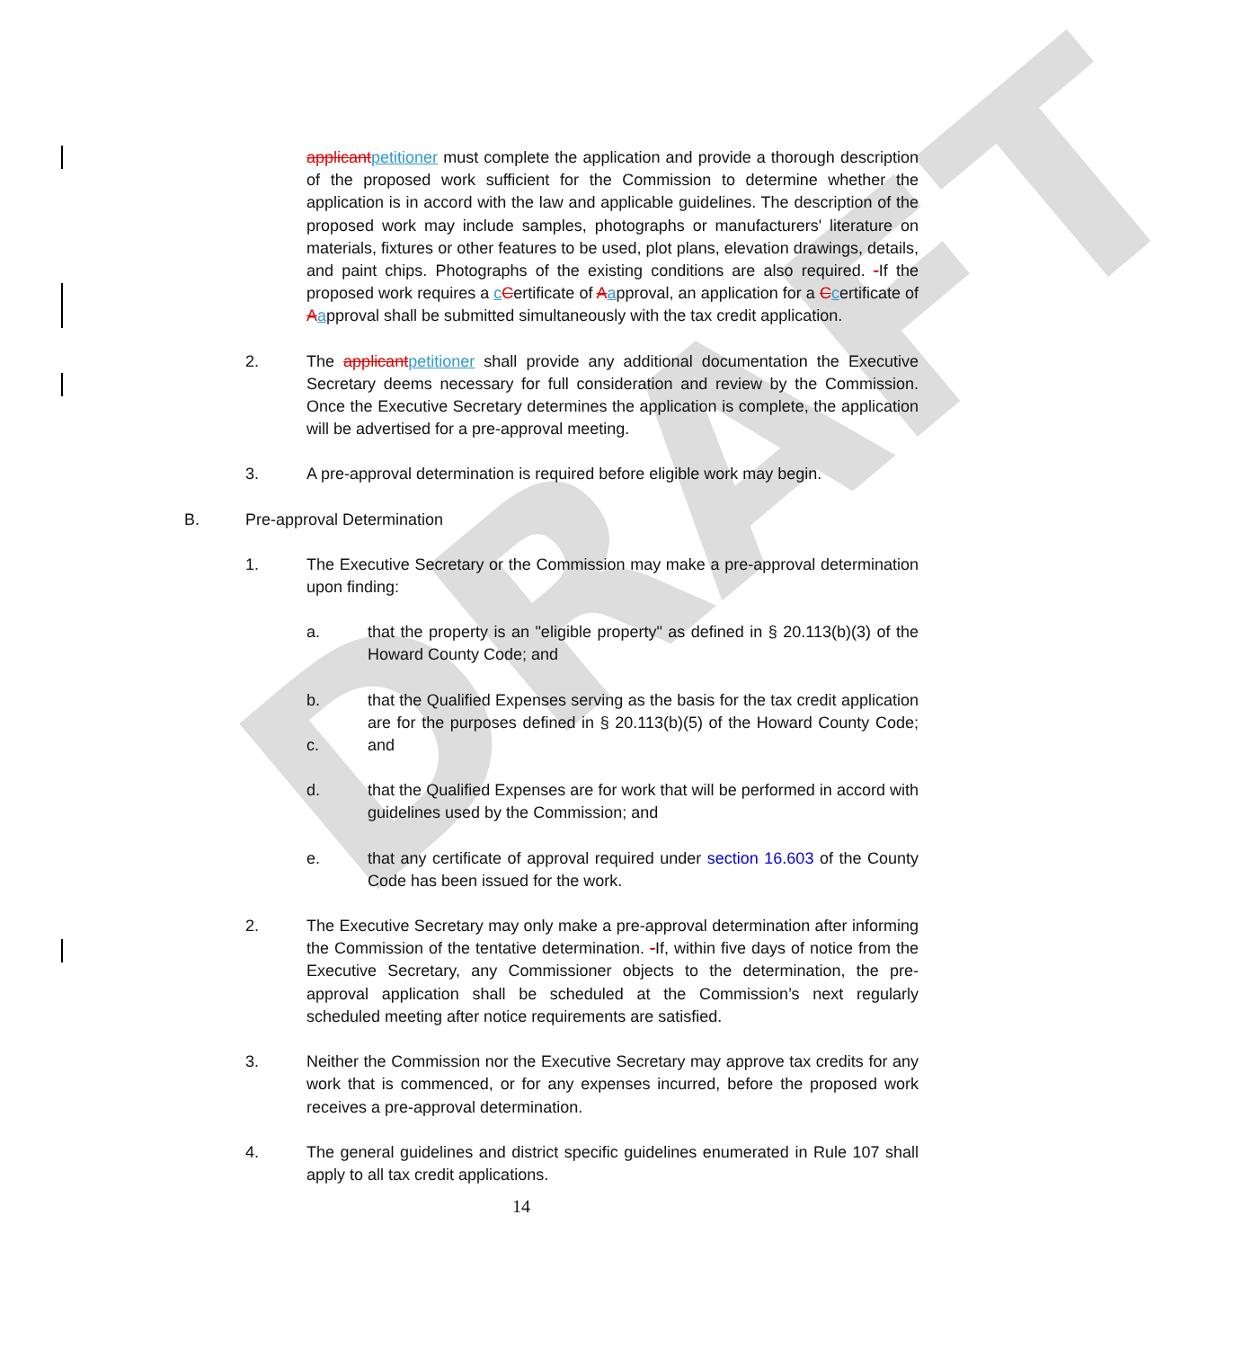DRAFT
applicantpetitioner must complete the application and provide a thorough description of the proposed work sufficient for the Commission to determine whether the application is in accord with the law and applicable guidelines. The description of the proposed work may include samples, photographs or manufacturers' literature on materials, fixtures or other features to be used, plot plans, elevation drawings, details, and paint chips. Photographs of the existing conditions are also required. -If the proposed work requires a cCertificate of Aapproval, an application for a Ccertificate of Aapproval shall be submitted simultaneously with the tax credit application.
2. The applicantpetitioner shall provide any additional documentation the Executive Secretary deems necessary for full consideration and review by the Commission. Once the Executive Secretary determines the application is complete, the application will be advertised for a pre-approval meeting.
3. A pre-approval determination is required before eligible work may begin.
B. Pre-approval Determination
1. The Executive Secretary or the Commission may make a pre-approval determination upon finding:
a. that the property is an "eligible property" as defined in § 20.113(b)(3) of the Howard County Code; and
b.
c.
that the Qualified Expenses serving as the basis for the tax credit application are for the purposes defined in § 20.113(b)(5) of the Howard County Code; and
d. that the Qualified Expenses are for work that will be performed in accord with guidelines used by the Commission; and
e. that any certificate of approval required under section 16.603 of the County Code has been issued for the work.
2. The Executive Secretary may only make a pre-approval determination after informing the Commission of the tentative determination. -If, within five days of notice from the Executive Secretary, any Commissioner objects to the determination, the pre-approval application shall be scheduled at the Commission’s next regularly scheduled meeting after notice requirements are satisfied.
3. Neither the Commission nor the Executive Secretary may approve tax credits for any work that is commenced, or for any expenses incurred, before the proposed work receives a pre-approval determination.
4. The general guidelines and district specific guidelines enumerated in Rule 107 shall apply to all tax credit applications.
14